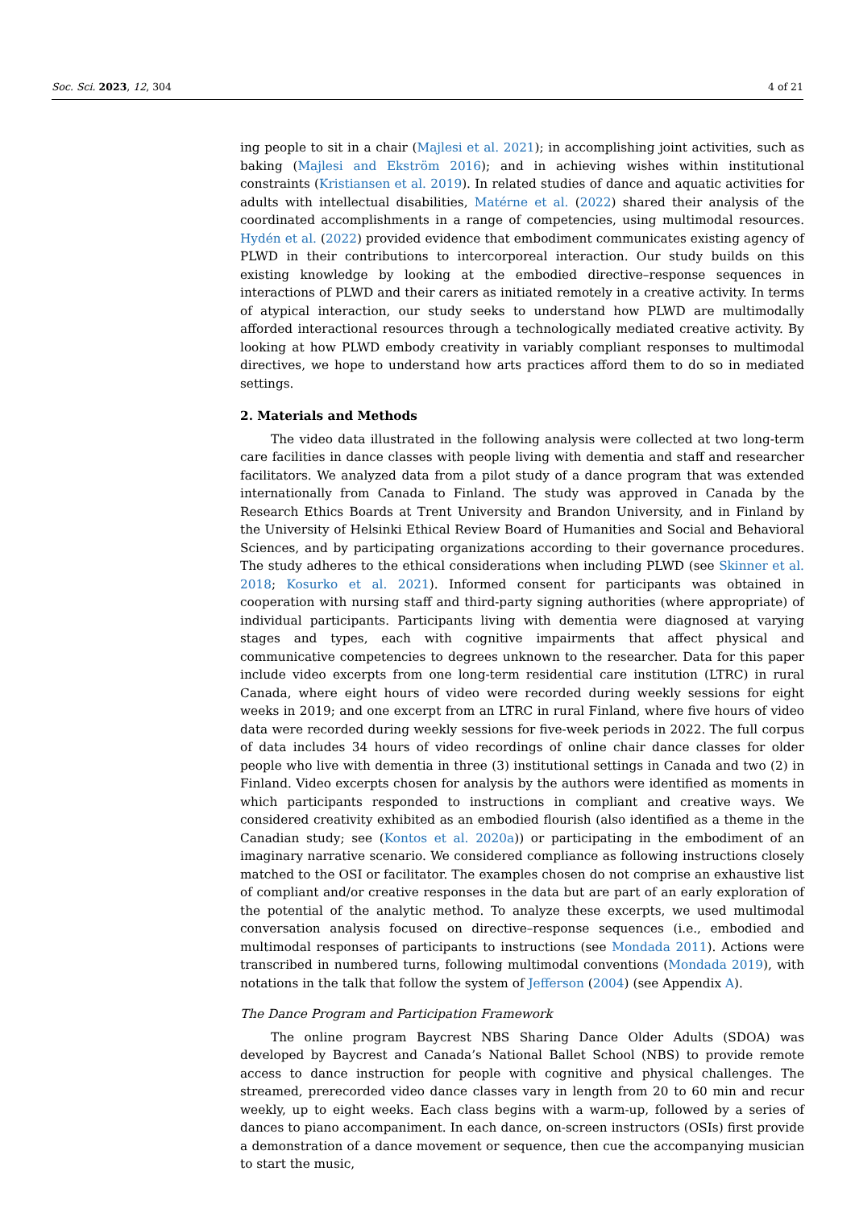Soc. Sci. 2023, 12, 304 4 of 21
ing people to sit in a chair (Majlesi et al. 2021); in accomplishing joint activities, such as baking (Majlesi and Ekström 2016); and in achieving wishes within institutional constraints (Kristiansen et al. 2019). In related studies of dance and aquatic activities for adults with intellectual disabilities, Matérne et al. (2022) shared their analysis of the coordinated accomplishments in a range of competencies, using multimodal resources. Hydén et al. (2022) provided evidence that embodiment communicates existing agency of PLWD in their contributions to intercorporeal interaction. Our study builds on this existing knowledge by looking at the embodied directive–response sequences in interactions of PLWD and their carers as initiated remotely in a creative activity. In terms of atypical interaction, our study seeks to understand how PLWD are multimodally afforded interactional resources through a technologically mediated creative activity. By looking at how PLWD embody creativity in variably compliant responses to multimodal directives, we hope to understand how arts practices afford them to do so in mediated settings.
2. Materials and Methods
The video data illustrated in the following analysis were collected at two long-term care facilities in dance classes with people living with dementia and staff and researcher facilitators. We analyzed data from a pilot study of a dance program that was extended internationally from Canada to Finland. The study was approved in Canada by the Research Ethics Boards at Trent University and Brandon University, and in Finland by the University of Helsinki Ethical Review Board of Humanities and Social and Behavioral Sciences, and by participating organizations according to their governance procedures. The study adheres to the ethical considerations when including PLWD (see Skinner et al. 2018; Kosurko et al. 2021). Informed consent for participants was obtained in cooperation with nursing staff and third-party signing authorities (where appropriate) of individual participants. Participants living with dementia were diagnosed at varying stages and types, each with cognitive impairments that affect physical and communicative competencies to degrees unknown to the researcher. Data for this paper include video excerpts from one long-term residential care institution (LTRC) in rural Canada, where eight hours of video were recorded during weekly sessions for eight weeks in 2019; and one excerpt from an LTRC in rural Finland, where five hours of video data were recorded during weekly sessions for five-week periods in 2022. The full corpus of data includes 34 hours of video recordings of online chair dance classes for older people who live with dementia in three (3) institutional settings in Canada and two (2) in Finland. Video excerpts chosen for analysis by the authors were identified as moments in which participants responded to instructions in compliant and creative ways. We considered creativity exhibited as an embodied flourish (also identified as a theme in the Canadian study; see (Kontos et al. 2020a)) or participating in the embodiment of an imaginary narrative scenario. We considered compliance as following instructions closely matched to the OSI or facilitator. The examples chosen do not comprise an exhaustive list of compliant and/or creative responses in the data but are part of an early exploration of the potential of the analytic method. To analyze these excerpts, we used multimodal conversation analysis focused on directive–response sequences (i.e., embodied and multimodal responses of participants to instructions (see Mondada 2011). Actions were transcribed in numbered turns, following multimodal conventions (Mondada 2019), with notations in the talk that follow the system of Jefferson (2004) (see Appendix A).
The Dance Program and Participation Framework
The online program Baycrest NBS Sharing Dance Older Adults (SDOA) was developed by Baycrest and Canada’s National Ballet School (NBS) to provide remote access to dance instruction for people with cognitive and physical challenges. The streamed, prerecorded video dance classes vary in length from 20 to 60 min and recur weekly, up to eight weeks. Each class begins with a warm-up, followed by a series of dances to piano accompaniment. In each dance, on-screen instructors (OSIs) first provide a demonstration of a dance movement or sequence, then cue the accompanying musician to start the music,